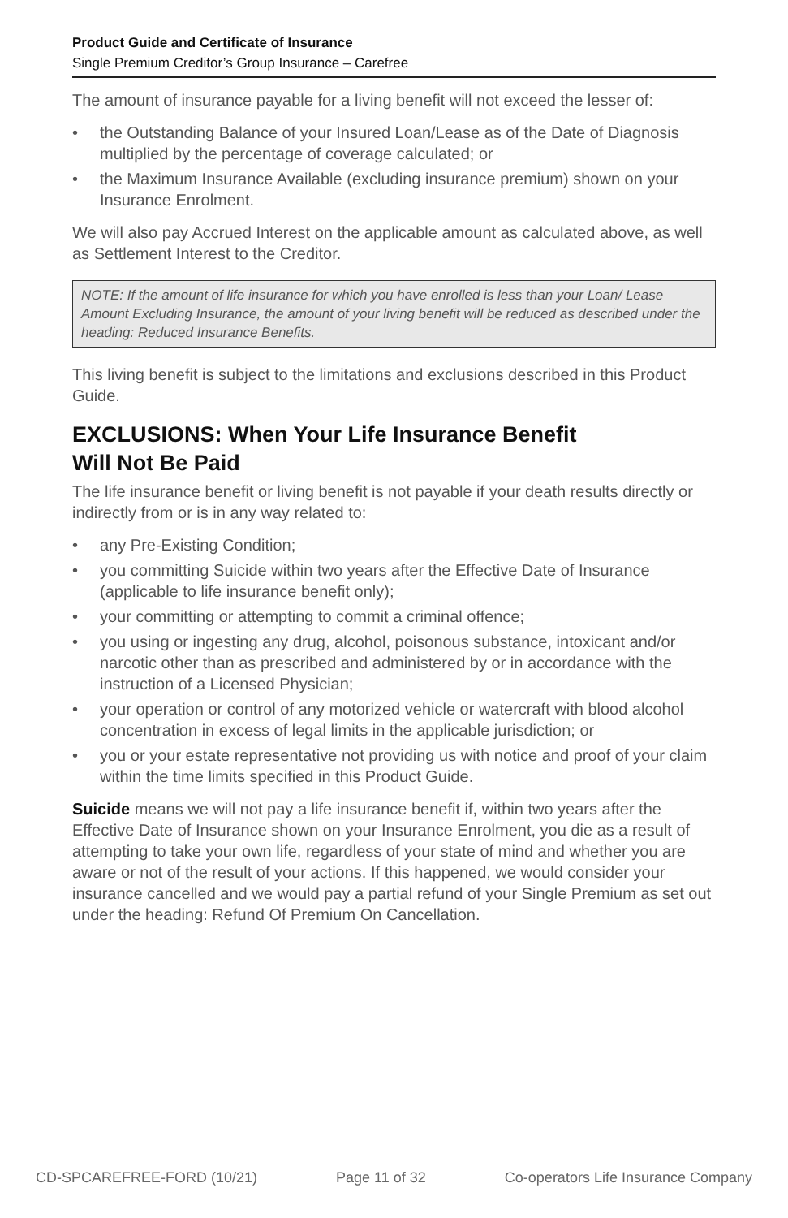Product Guide and Certificate of Insurance
Single Premium Creditor’s Group Insurance – Carefree
The amount of insurance payable for a living benefit will not exceed the lesser of:
• the Outstanding Balance of your Insured Loan/Lease as of the Date of Diagnosis multiplied by the percentage of coverage calculated; or
• the Maximum Insurance Available (excluding insurance premium) shown on your Insurance Enrolment.
We will also pay Accrued Interest on the applicable amount as calculated above, as well as Settlement Interest to the Creditor.
NOTE: If the amount of life insurance for which you have enrolled is less than your Loan/ Lease Amount Excluding Insurance, the amount of your living benefit will be reduced as described under the heading: Reduced Insurance Benefits.
This living benefit is subject to the limitations and exclusions described in this Product Guide.
EXCLUSIONS: When Your Life Insurance Benefit
Will Not Be Paid
The life insurance benefit or living benefit is not payable if your death results directly or indirectly from or is in any way related to:
• any Pre-Existing Condition;
• you committing Suicide within two years after the Effective Date of Insurance (applicable to life insurance benefit only);
• your committing or attempting to commit a criminal offence;
• you using or ingesting any drug, alcohol, poisonous substance, intoxicant and/or narcotic other than as prescribed and administered by or in accordance with the instruction of a Licensed Physician;
• your operation or control of any motorized vehicle or watercraft with blood alcohol concentration in excess of legal limits in the applicable jurisdiction; or
• you or your estate representative not providing us with notice and proof of your claim within the time limits specified in this Product Guide.
Suicide means we will not pay a life insurance benefit if, within two years after the Effective Date of Insurance shown on your Insurance Enrolment, you die as a result of attempting to take your own life, regardless of your state of mind and whether you are aware or not of the result of your actions. If this happened, we would consider your insurance cancelled and we would pay a partial refund of your Single Premium as set out under the heading: Refund Of Premium On Cancellation.
CD-SPCAREFREE-FORD (10/21) Page 11 of 32 Co-operators Life Insurance Company